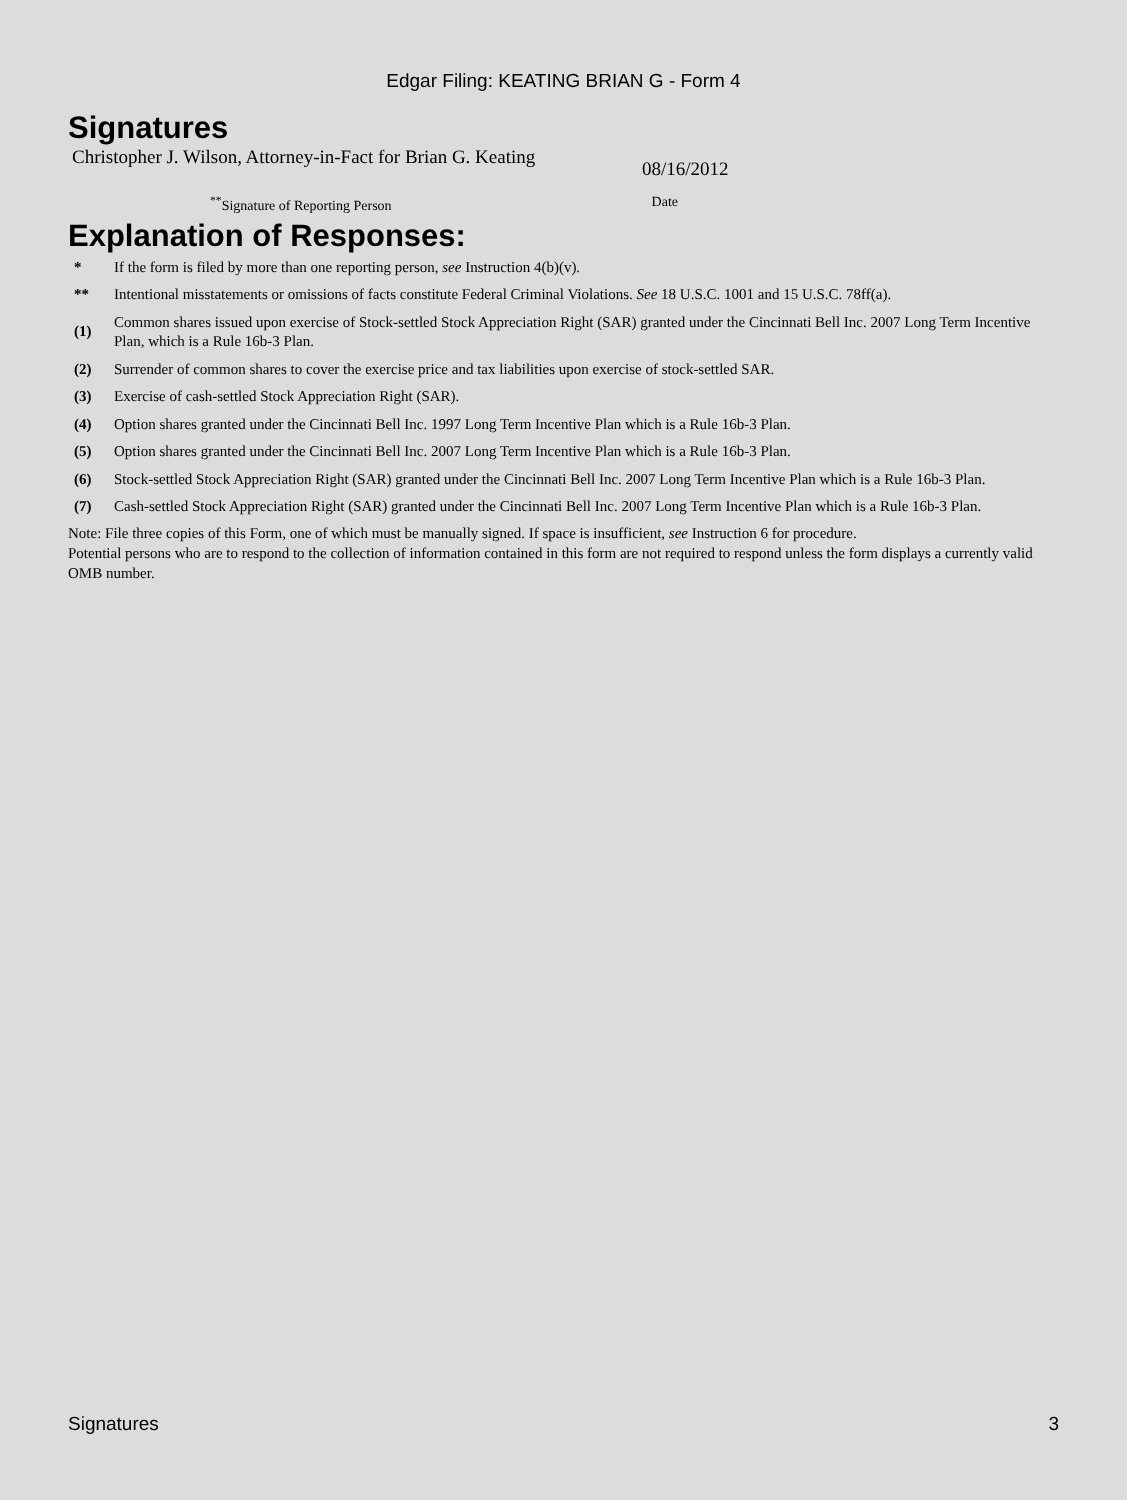Edgar Filing: KEATING BRIAN G - Form 4
Signatures
Christopher J. Wilson, Attorney-in-Fact for Brian G. Keating
08/16/2012
<sup>**</sup> Signature of Reporting Person
Date
Explanation of Responses:
| * | If the form is filed by more than one reporting person, see Instruction 4(b)(v). |
| ** | Intentional misstatements or omissions of facts constitute Federal Criminal Violations. See 18 U.S.C. 1001 and 15 U.S.C. 78ff(a). |
| (1) | Common shares issued upon exercise of Stock-settled Stock Appreciation Right (SAR) granted under the Cincinnati Bell Inc. 2007 Long Term Incentive Plan, which is a Rule 16b-3 Plan. |
| (2) | Surrender of common shares to cover the exercise price and tax liabilities upon exercise of stock-settled SAR. |
| (3) | Exercise of cash-settled Stock Appreciation Right (SAR). |
| (4) | Option shares granted under the Cincinnati Bell Inc. 1997 Long Term Incentive Plan which is a Rule 16b-3 Plan. |
| (5) | Option shares granted under the Cincinnati Bell Inc. 2007 Long Term Incentive Plan which is a Rule 16b-3 Plan. |
| (6) | Stock-settled Stock Appreciation Right (SAR) granted under the Cincinnati Bell Inc. 2007 Long Term Incentive Plan which is a Rule 16b-3 Plan. |
| (7) | Cash-settled Stock Appreciation Right (SAR) granted under the Cincinnati Bell Inc. 2007 Long Term Incentive Plan which is a Rule 16b-3 Plan. |
Note: File three copies of this Form, one of which must be manually signed. If space is insufficient, see Instruction 6 for procedure.
Potential persons who are to respond to the collection of information contained in this form are not required to respond unless the form displays a currently valid OMB number.
Signatures 3